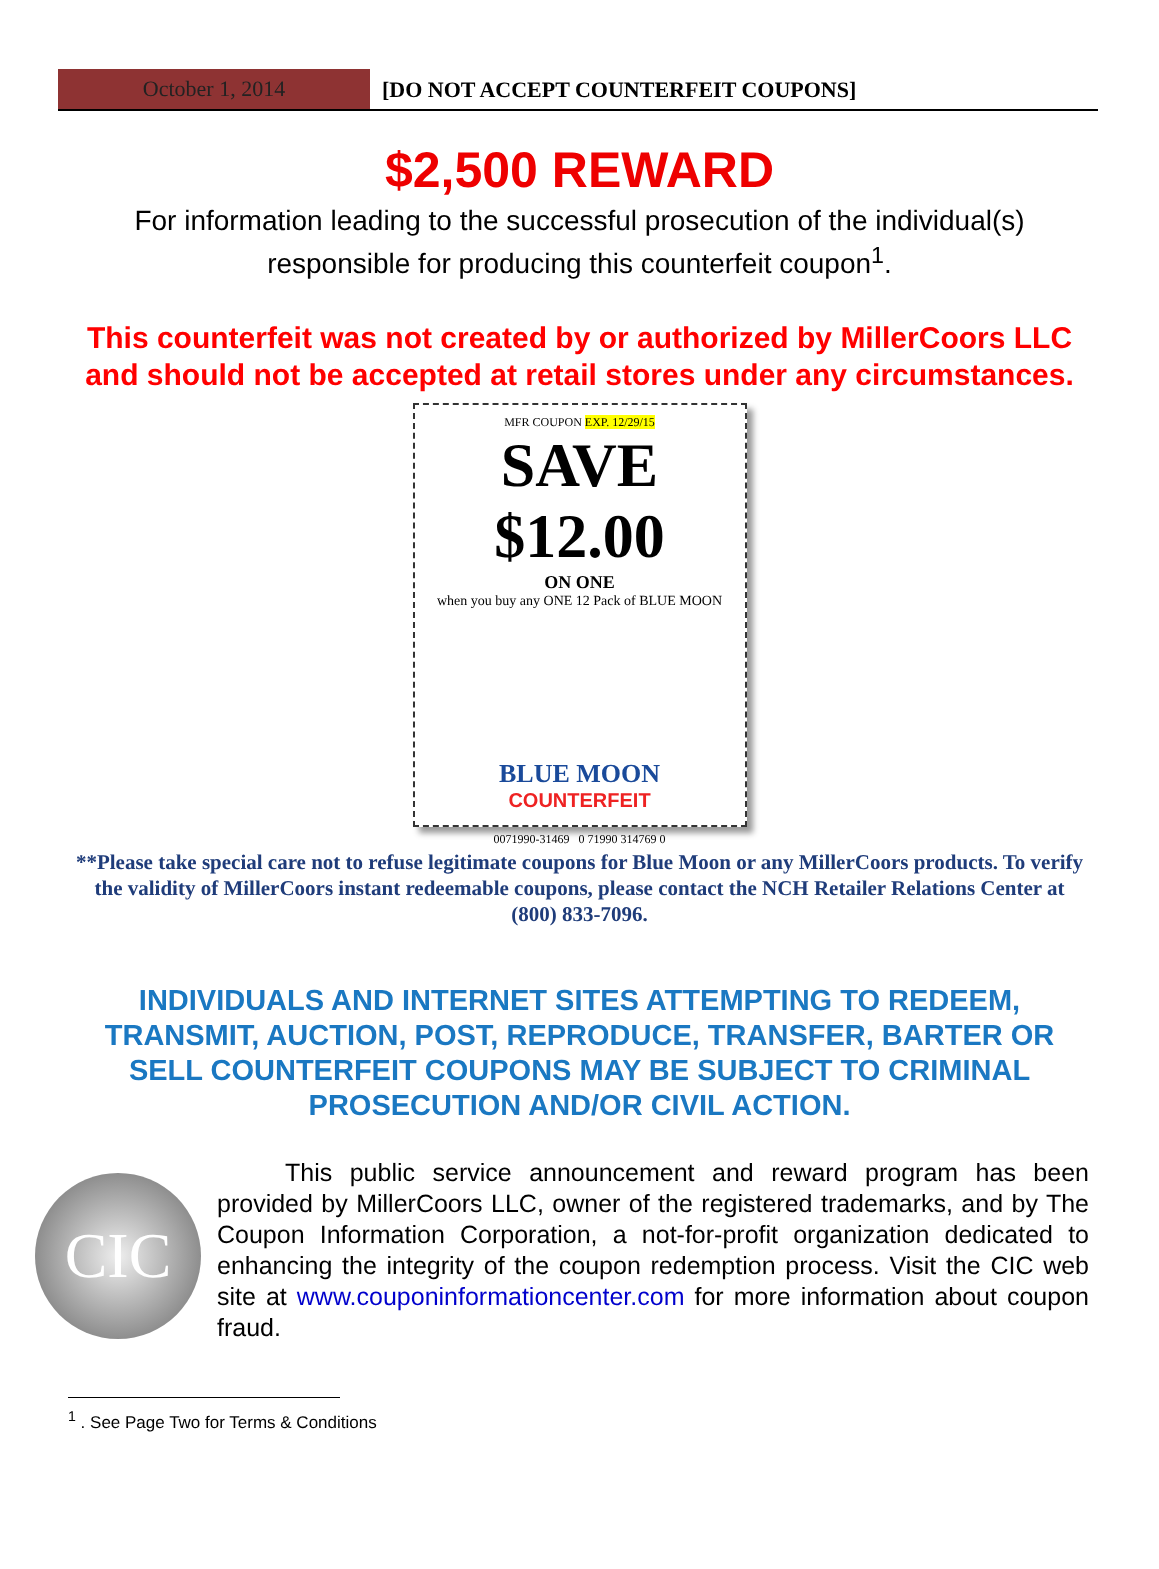October 1, 2014
[DO NOT ACCEPT COUNTERFEIT COUPONS]
$2,500 REWARD
For information leading to the successful prosecution of the individual(s) responsible for producing this counterfeit coupon<sup>1</sup>.
This counterfeit was not created by or authorized by MillerCoors LLC and should not be accepted at retail stores under any circumstances.
MFR COUPON EXP. 12/29/15
SAVE $12.00
ON ONE
when you buy any ONE 12 Pack of BLUE MOON
BLUE MOON
COUNTERFEIT
0071990-31469 0 71990 314769 0
**Please take special care not to refuse legitimate coupons for Blue Moon or any MillerCoors products. To verify the validity of MillerCoors instant redeemable coupons, please contact the NCH Retailer Relations Center at (800) 833-7096.
INDIVIDUALS AND INTERNET SITES ATTEMPTING TO REDEEM, TRANSMIT, AUCTION, POST, REPRODUCE, TRANSFER, BARTER OR SELL COUNTERFEIT COUPONS MAY BE SUBJECT TO CRIMINAL PROSECUTION AND/OR CIVIL ACTION.
CIC
This public service announcement and reward program has been provided by MillerCoors LLC, owner of the registered trademarks, and by The Coupon Information Corporation, a not-for-profit organization dedicated to enhancing the integrity of the coupon redemption process. Visit the CIC web site at www.couponinformationcenter.com for more information about coupon fraud.
<sup>1</sup> . See Page Two for Terms & Conditions